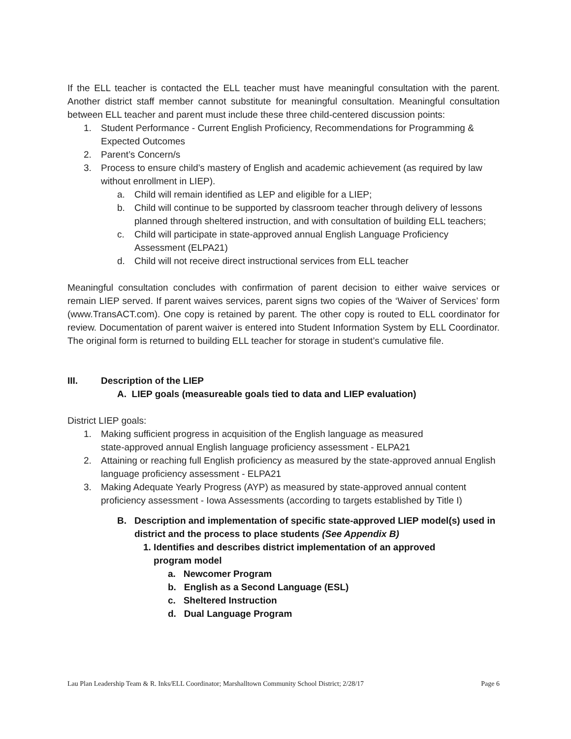If the ELL teacher is contacted the ELL teacher must have meaningful consultation with the parent. Another district staff member cannot substitute for meaningful consultation. Meaningful consultation between ELL teacher and parent must include these three child-centered discussion points:
1. Student Performance - Current English Proficiency, Recommendations for Programming & Expected Outcomes
2. Parent’s Concern/s
3. Process to ensure child’s mastery of English and academic achievement (as required by law without enrollment in LIEP).
a. Child will remain identified as LEP and eligible for a LIEP;
b. Child will continue to be supported by classroom teacher through delivery of lessons planned through sheltered instruction, and with consultation of building ELL teachers;
c. Child will participate in state-approved annual English Language Proficiency Assessment (ELPA21)
d. Child will not receive direct instructional services from ELL teacher
Meaningful consultation concludes with confirmation of parent decision to either waive services or remain LIEP served. If parent waives services, parent signs two copies of the ‘Waiver of Services’ form (www.TransACT.com). One copy is retained by parent. The other copy is routed to ELL coordinator for review. Documentation of parent waiver is entered into Student Information System by ELL Coordinator. The original form is returned to building ELL teacher for storage in student’s cumulative file.
III. Description of the LIEP
A. LIEP goals (measureable goals tied to data and LIEP evaluation)
District LIEP goals:
1. Making sufficient progress in acquisition of the English language as measured
state-approved annual English language proficiency assessment - ELPA21
2. Attaining or reaching full English proficiency as measured by the state-approved annual English language proficiency assessment - ELPA21
3. Making Adequate Yearly Progress (AYP) as measured by state-approved annual content proficiency assessment - Iowa Assessments (according to targets established by Title I)
B. Description and implementation of specific state-approved LIEP model(s) used in district and the process to place students (See Appendix B)
1. Identifies and describes district implementation of an approved
program model
a. Newcomer Program
b. English as a Second Language (ESL)
c. Sheltered Instruction
d. Dual Language Program
Lau Plan Leadership Team & R. Inks/ELL Coordinator; Marshalltown Community School District; 2/28/17 Page 6